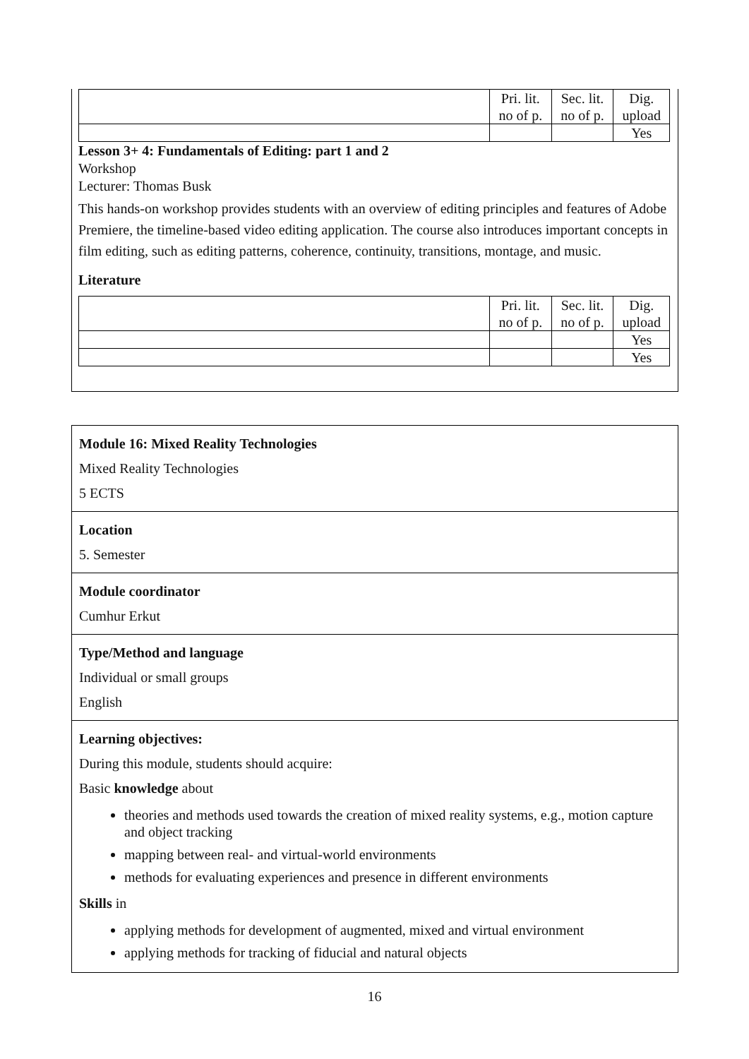| | Pri. lit. no of p. | Sec. lit. no of p. | Dig. upload |
| | | | Yes |
Lesson 3+ 4: Fundamentals of Editing: part 1 and 2
Workshop
Lecturer: Thomas Busk
This hands-on workshop provides students with an overview of editing principles and features of Adobe Premiere, the timeline-based video editing application. The course also introduces important concepts in film editing, such as editing patterns, coherence, continuity, transitions, montage, and music.
Literature
| | Pri. lit. no of p. | Sec. lit. no of p. | Dig. upload |
| | | | Yes |
| | | | Yes |
Module 16: Mixed Reality Technologies
Mixed Reality Technologies
5 ECTS
Location
5. Semester
Module coordinator
Cumhur Erkut
Type/Method and language
Individual or small groups
English
Learning objectives:
During this module, students should acquire:
Basic knowledge about
theories and methods used towards the creation of mixed reality systems, e.g., motion capture and object tracking
mapping between real- and virtual-world environments
methods for evaluating experiences and presence in different environments
Skills in
applying methods for development of augmented, mixed and virtual environment
applying methods for tracking of fiducial and natural objects
16